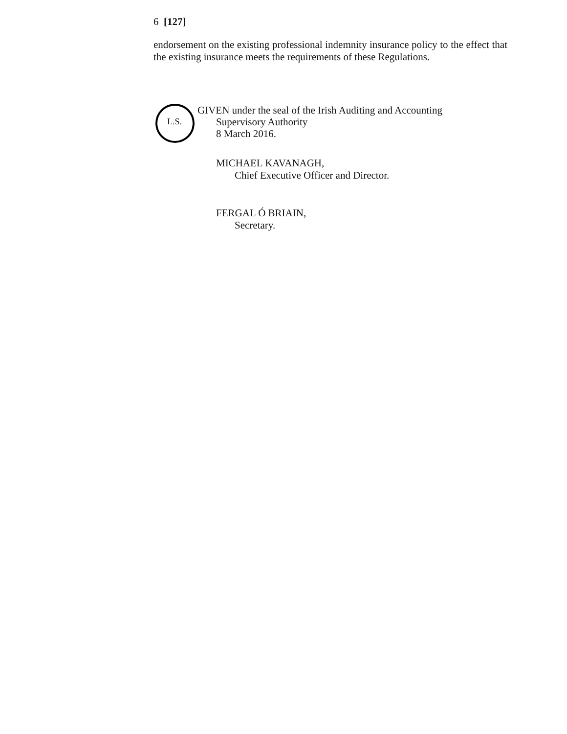6 [127]
endorsement on the existing professional indemnity insurance policy to the effect that the existing insurance meets the requirements of these Regulations.
L.S.
GIVEN under the seal of the Irish Auditing and Accounting
Supervisory Authority
8 March 2016.
MICHAEL KAVANAGH,
Chief Executive Officer and Director.
FERGAL Ó BRIAIN,
Secretary.